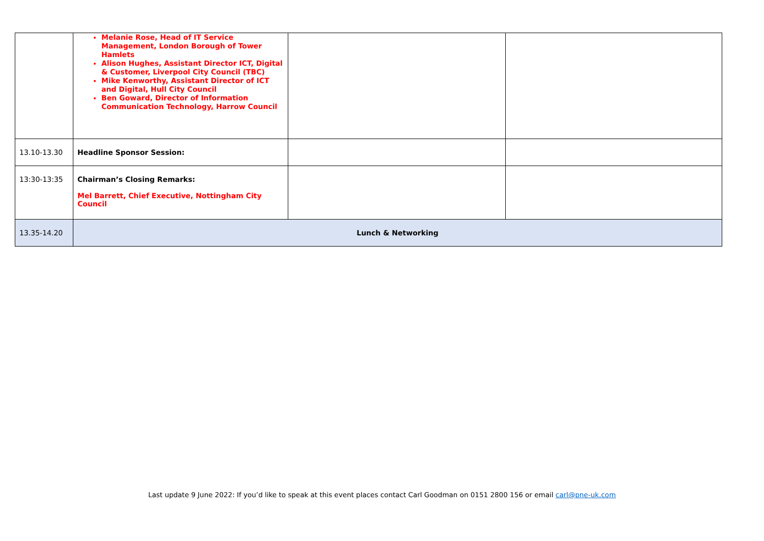| | Melanie Rose, Head of IT Service Management, London Borough of Tower Hamlets Alison Hughes, Assistant Director ICT, Digital & Customer, Liverpool City Council (TBC) Mike Kenworthy, Assistant Director of ICT and Digital, Hull City Council Ben Goward, Director of Information Communication Technology, Harrow Council | | |
| 13.10-13.30 | Headline Sponsor Session: | | |
| 13:30-13:35 | Chairman’s Closing Remarks: Mel Barrett, Chief Executive, Nottingham City Council | | |
| 13.35-14.20 | Lunch & Networking | | |
Last update 9 June 2022: If you’d like to speak at this event places contact Carl Goodman on 0151 2800 156 or email carl@pne-uk.com